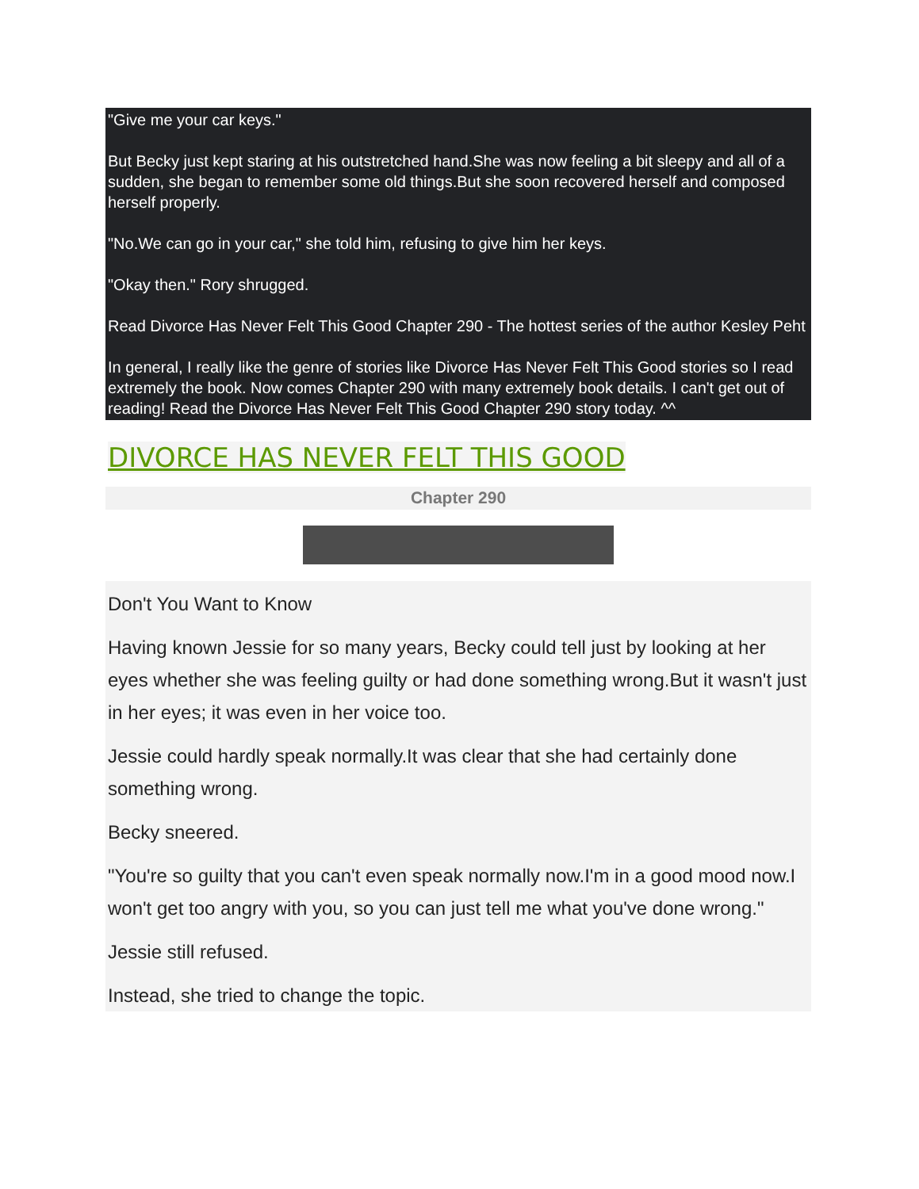"Give me your car keys."
But Becky just kept staring at his outstretched hand.She was now feeling a bit sleepy and all of a sudden, she began to remember some old things.But she soon recovered herself and composed herself properly.
"No.We can go in your car," she told him, refusing to give him her keys.
"Okay then." Rory shrugged.
Read Divorce Has Never Felt This Good Chapter 290 - The hottest series of the author Kesley Peht
In general, I really like the genre of stories like Divorce Has Never Felt This Good stories so I read extremely the book. Now comes Chapter 290 with many extremely book details. I can't get out of reading! Read the Divorce Has Never Felt This Good Chapter 290 story today. ^^
DIVORCE HAS NEVER FELT THIS GOOD
Chapter 290
Don't You Want to Know
Having known Jessie for so many years, Becky could tell just by looking at her eyes whether she was feeling guilty or had done something wrong.But it wasn't just in her eyes; it was even in her voice too.
Jessie could hardly speak normally.It was clear that she had certainly done something wrong.
Becky sneered.
"You're so guilty that you can't even speak normally now.I'm in a good mood now.I won't get too angry with you, so you can just tell me what you've done wrong."
Jessie still refused.
Instead, she tried to change the topic.